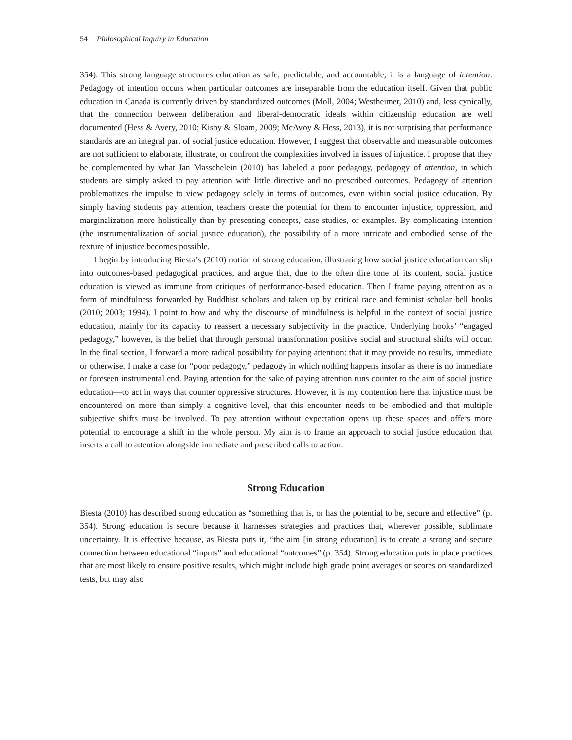54 Philosophical Inquiry in Education
354). This strong language structures education as safe, predictable, and accountable; it is a language of intention. Pedagogy of intention occurs when particular outcomes are inseparable from the education itself. Given that public education in Canada is currently driven by standardized outcomes (Moll, 2004; Westheimer, 2010) and, less cynically, that the connection between deliberation and liberal-democratic ideals within citizenship education are well documented (Hess & Avery, 2010; Kisby & Sloam, 2009; McAvoy & Hess, 2013), it is not surprising that performance standards are an integral part of social justice education. However, I suggest that observable and measurable outcomes are not sufficient to elaborate, illustrate, or confront the complexities involved in issues of injustice. I propose that they be complemented by what Jan Masschelein (2010) has labeled a poor pedagogy, pedagogy of attention, in which students are simply asked to pay attention with little directive and no prescribed outcomes. Pedagogy of attention problematizes the impulse to view pedagogy solely in terms of outcomes, even within social justice education. By simply having students pay attention, teachers create the potential for them to encounter injustice, oppression, and marginalization more holistically than by presenting concepts, case studies, or examples. By complicating intention (the instrumentalization of social justice education), the possibility of a more intricate and embodied sense of the texture of injustice becomes possible.
I begin by introducing Biesta’s (2010) notion of strong education, illustrating how social justice education can slip into outcomes-based pedagogical practices, and argue that, due to the often dire tone of its content, social justice education is viewed as immune from critiques of performance-based education. Then I frame paying attention as a form of mindfulness forwarded by Buddhist scholars and taken up by critical race and feminist scholar bell hooks (2010; 2003; 1994). I point to how and why the discourse of mindfulness is helpful in the context of social justice education, mainly for its capacity to reassert a necessary subjectivity in the practice. Underlying hooks’ “engaged pedagogy,” however, is the belief that through personal transformation positive social and structural shifts will occur. In the final section, I forward a more radical possibility for paying attention: that it may provide no results, immediate or otherwise. I make a case for “poor pedagogy,” pedagogy in which nothing happens insofar as there is no immediate or foreseen instrumental end. Paying attention for the sake of paying attention runs counter to the aim of social justice education—to act in ways that counter oppressive structures. However, it is my contention here that injustice must be encountered on more than simply a cognitive level, that this encounter needs to be embodied and that multiple subjective shifts must be involved. To pay attention without expectation opens up these spaces and offers more potential to encourage a shift in the whole person. My aim is to frame an approach to social justice education that inserts a call to attention alongside immediate and prescribed calls to action.
Strong Education
Biesta (2010) has described strong education as “something that is, or has the potential to be, secure and effective” (p. 354). Strong education is secure because it harnesses strategies and practices that, wherever possible, sublimate uncertainty. It is effective because, as Biesta puts it, “the aim [in strong education] is to create a strong and secure connection between educational “inputs” and educational “outcomes” (p. 354). Strong education puts in place practices that are most likely to ensure positive results, which might include high grade point averages or scores on standardized tests, but may also